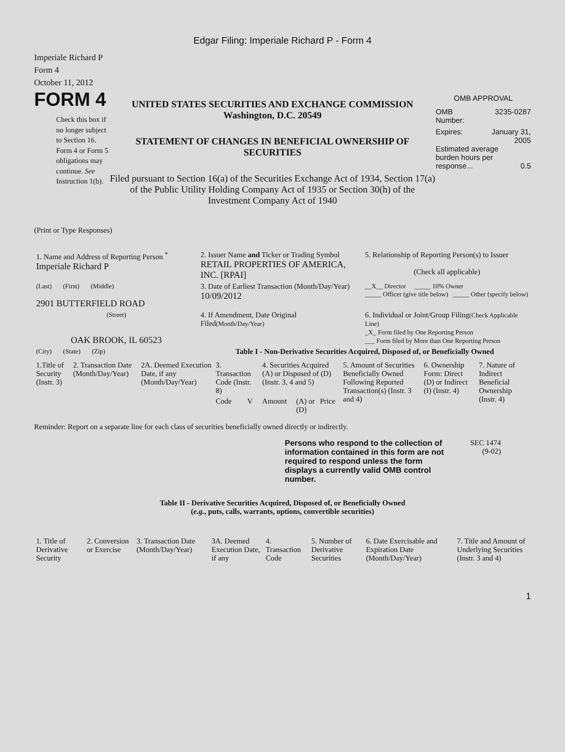Edgar Filing: Imperiale Richard P - Form 4
Imperiale Richard P
Form 4
October 11, 2012
FORM 4
Check this box if no longer subject to Section 16. Form 4 or Form 5 obligations may continue. See Instruction 1(b).
UNITED STATES SECURITIES AND EXCHANGE COMMISSION
Washington, D.C. 20549
STATEMENT OF CHANGES IN BENEFICIAL OWNERSHIP OF SECURITIES
Filed pursuant to Section 16(a) of the Securities Exchange Act of 1934, Section 17(a) of the Public Utility Holding Company Act of 1935 or Section 30(h) of the Investment Company Act of 1940
OMB APPROVAL
OMB
Number: 3235-0287
Expires: January 31,
2005
Estimated average burden hours per response... 0.5
(Print or Type Responses)
| 1. Name and Address of Reporting Person <sup>*</sup> Imperiale Richard P | 2. Issuer Name and Ticker or Trading Symbol RETAIL PROPERTIES OF AMERICA, INC. [RPAI] | 5. Relationship of Reporting Person(s) to Issuer (Check all applicable) |
| (Last) (First) (Middle) 2901 BUTTERFIELD ROAD | 3. Date of Earliest Transaction (Month/Day/Year) 10/09/2012 | __X__ Director _____ 10% Owner _____ Officer (give title below) _____ Other (specify below) |
| (Street) OAK BROOK, IL 60523 | 4. If Amendment, Date Original Filed (Month/Day/Year) | 6. Individual or Joint/Group Filing (Check Applicable Line) _X_ Form filed by One Reporting Person ___ Form filed by More than One Reporting Person |
| (City) (State) (Zip) | Table I - Non-Derivative Securities Acquired, Disposed of, or Beneficially Owned | |
| 1.Title of Security (Instr. 3) | 2. Transaction Date (Month/Day/Year) | 2A. Deemed Execution Date, if any (Month/Day/Year) | 3. Transaction Code (Instr. 8) | | 4. Securities Acquired (A) or Disposed of (D) (Instr. 3, 4 and 5) | | | 5. Amount of Securities Beneficially Owned Following Reported Transaction(s) (Instr. 3 and 4) | 6. Ownership Form: Direct (D) or Indirect (I) (Instr. 4) | 7. Nature of Indirect Beneficial Ownership (Instr. 4) |
| --- | --- | --- | --- | --- | --- | --- | --- | --- | --- | --- |
| | | | Code | V | Amount | (A) or (D) | Price | | | |
Reminder: Report on a separate line for each class of securities beneficially owned directly or indirectly.
Persons who respond to the collection of information contained in this form are not required to respond unless the form displays a currently valid OMB control number.
SEC 1474
(9-02)
Table II - Derivative Securities Acquired, Disposed of, or Beneficially Owned
(e.g., puts, calls, warrants, options, convertible securities)
| 1. Title of Derivative Security | 2. Conversion or Exercise | 3. Transaction Date (Month/Day/Year) | 3A. Deemed Execution Date, if any | 4. Transaction Code | 5. Number of Derivative Securities | 6. Date Exercisable and Expiration Date (Month/Day/Year) | 7. Title and Amount of Underlying Securities (Instr. 3 and 4) |
| --- | --- | --- | --- | --- | --- | --- | --- |
1